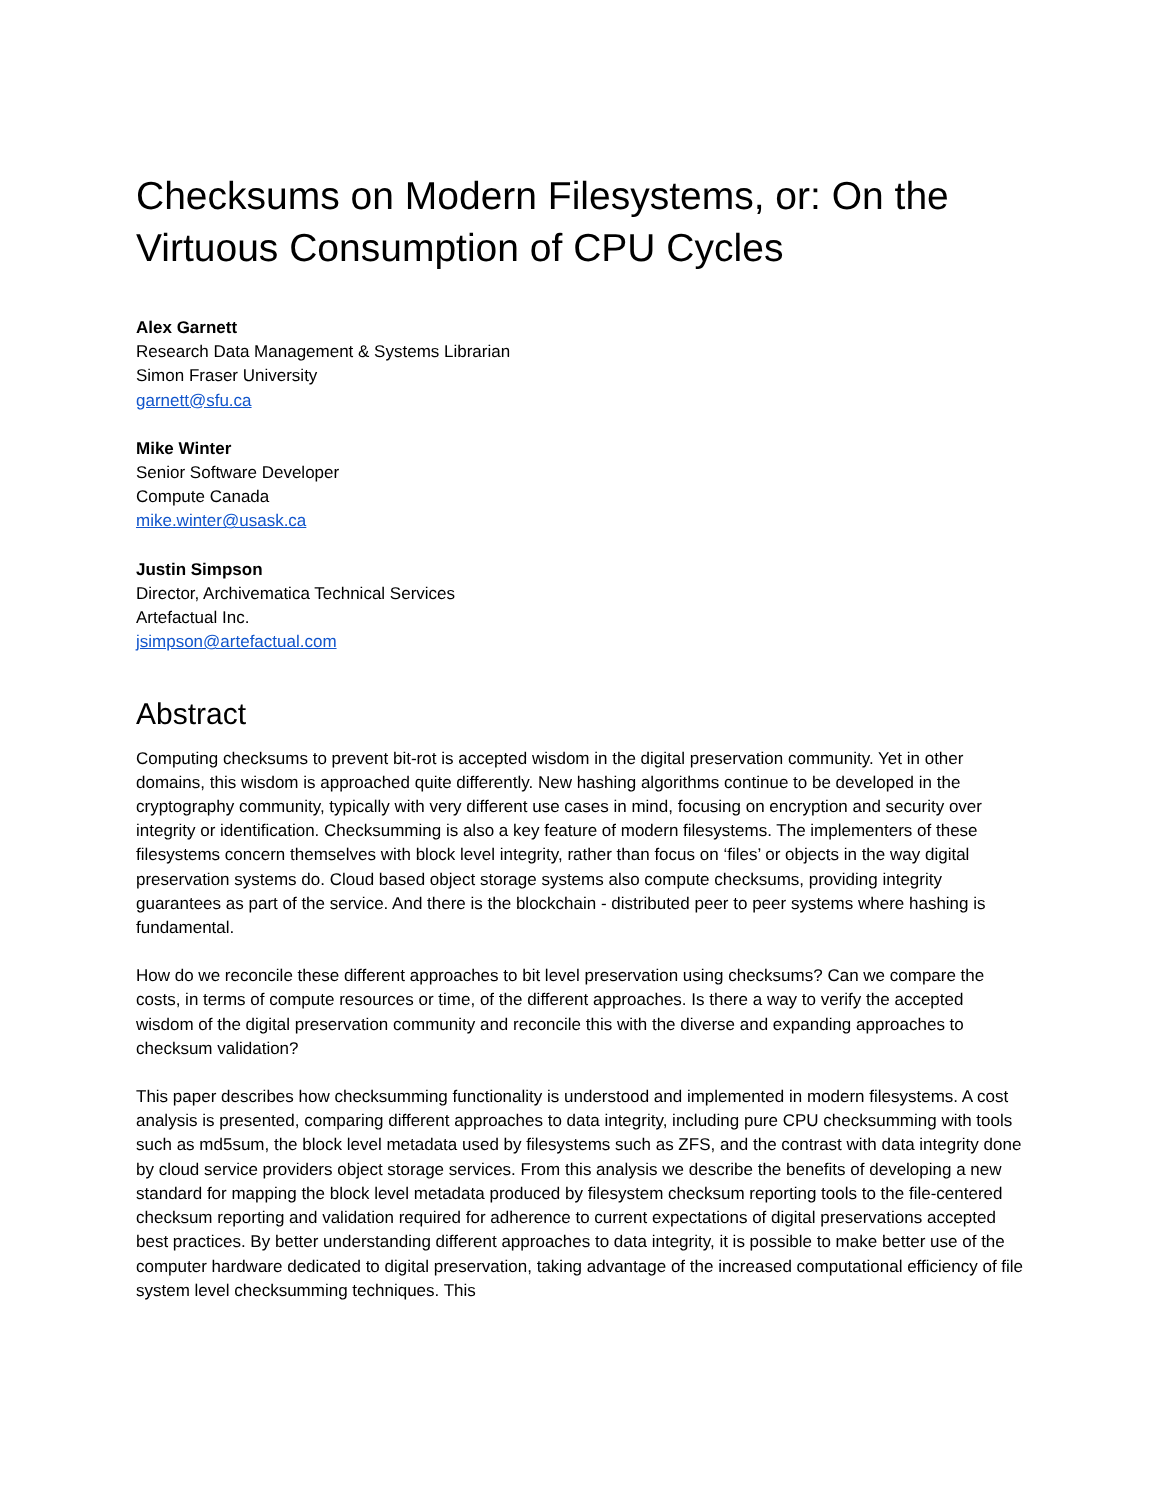Checksums on Modern Filesystems, or: On the Virtuous Consumption of CPU Cycles
Alex Garnett
Research Data Management & Systems Librarian
Simon Fraser University
garnett@sfu.ca
Mike Winter
Senior Software Developer
Compute Canada
mike.winter@usask.ca
Justin Simpson
Director, Archivematica Technical Services
Artefactual Inc.
jsimpson@artefactual.com
Abstract
Computing checksums to prevent bit-rot is accepted wisdom in the digital preservation community. Yet in other domains, this wisdom is approached quite differently. New hashing algorithms continue to be developed in the cryptography community, typically with very different use cases in mind, focusing on encryption and security over integrity or identification. Checksumming is also a key feature of modern filesystems. The implementers of these filesystems concern themselves with block level integrity, rather than focus on ‘files’ or objects in the way digital preservation systems do. Cloud based object storage systems also compute checksums, providing integrity guarantees as part of the service. And there is the blockchain - distributed peer to peer systems where hashing is fundamental.
How do we reconcile these different approaches to bit level preservation using checksums? Can we compare the costs, in terms of compute resources or time, of the different approaches. Is there a way to verify the accepted wisdom of the digital preservation community and reconcile this with the diverse and expanding approaches to checksum validation?
This paper describes how checksumming functionality is understood and implemented in modern filesystems. A cost analysis is presented, comparing different approaches to data integrity, including pure CPU checksumming with tools such as md5sum, the block level metadata used by filesystems such as ZFS, and the contrast with data integrity done by cloud service providers object storage services. From this analysis we describe the benefits of developing a new standard for mapping the block level metadata produced by filesystem checksum reporting tools to the file-centered checksum reporting and validation required for adherence to current expectations of digital preservations accepted best practices. By better understanding different approaches to data integrity, it is possible to make better use of the computer hardware dedicated to digital preservation, taking advantage of the increased computational efficiency of file system level checksumming techniques. This